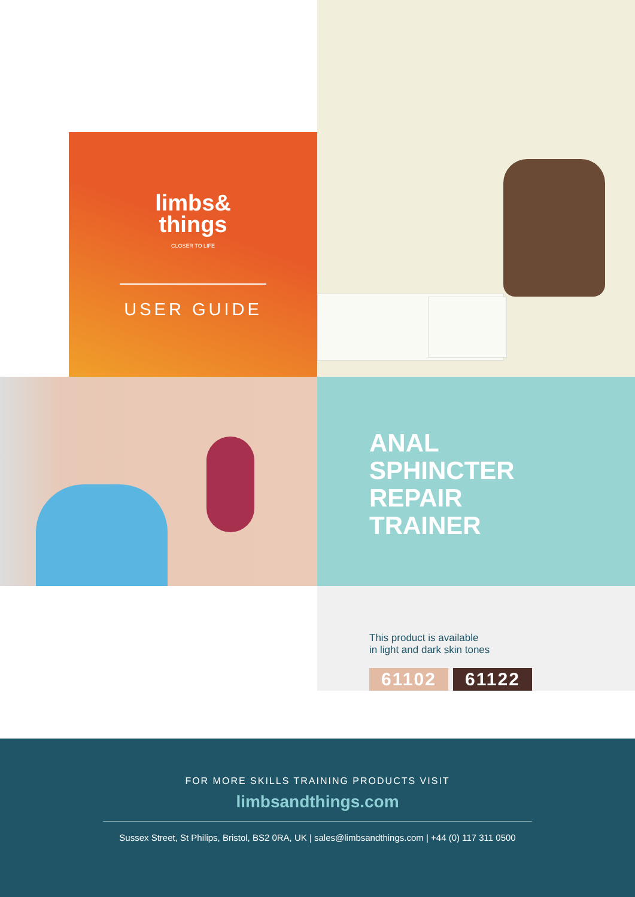limbs&
things
CLOSER TO LIFE
USER GUIDE
ANAL
SPHINCTER
REPAIR
TRAINER
This product is available
in light and dark skin tones
61102 61122
FOR MORE SKILLS TRAINING PRODUCTS VISIT
limbsandthings.com
Sussex Street, St Philips, Bristol, BS2 0RA, UK | sales@limbsandthings.com | +44 (0) 117 311 0500